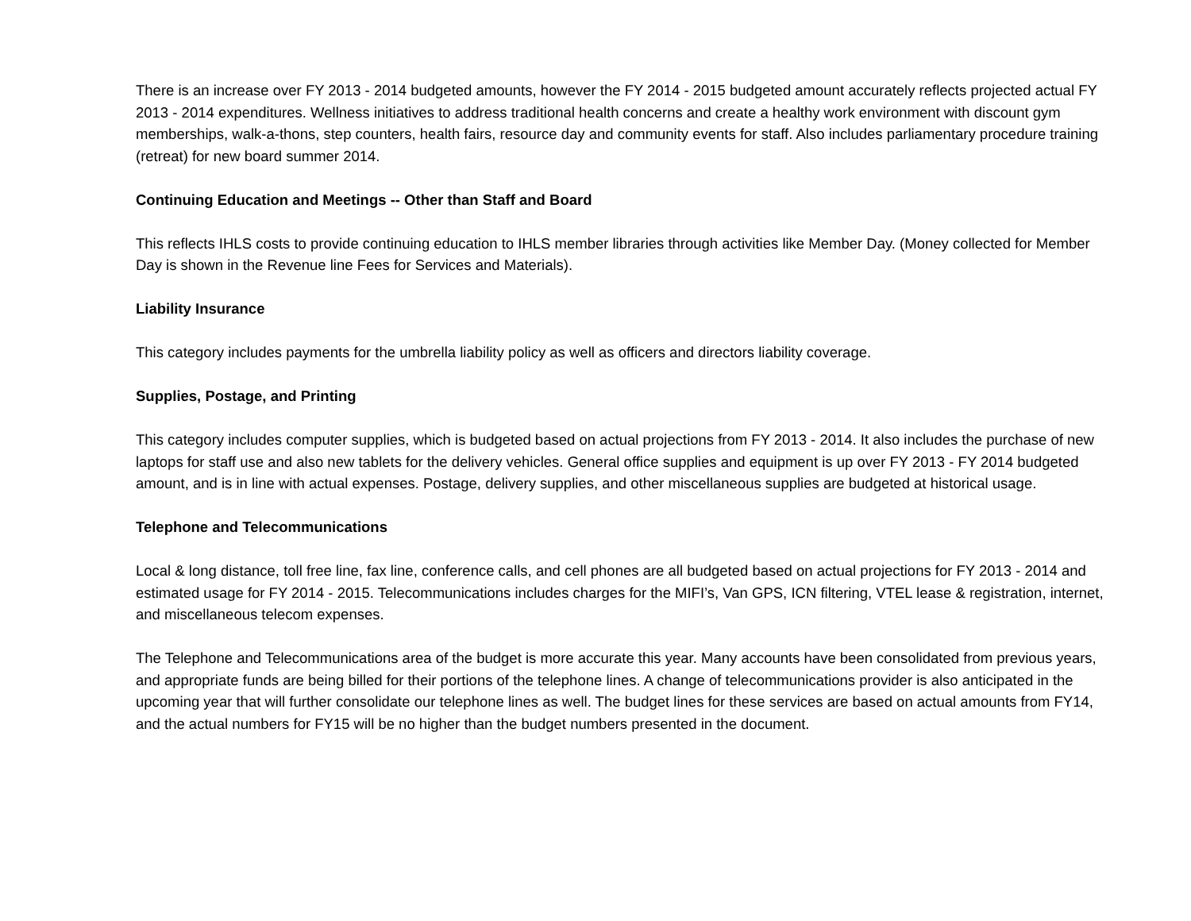There is an increase over FY 2013 - 2014 budgeted amounts, however the FY 2014 - 2015 budgeted amount accurately reflects projected actual FY 2013 - 2014 expenditures. Wellness initiatives to address traditional health concerns and create a healthy work environment with discount gym memberships, walk-a-thons, step counters, health fairs, resource day and community events for staff. Also includes parliamentary procedure training (retreat) for new board summer 2014.
Continuing Education and Meetings -- Other than Staff and Board
This reflects IHLS costs to provide continuing education to IHLS member libraries through activities like Member Day. (Money collected for Member Day is shown in the Revenue line Fees for Services and Materials).
Liability Insurance
This category includes payments for the umbrella liability policy as well as officers and directors liability coverage.
Supplies, Postage, and Printing
This category includes computer supplies, which is budgeted based on actual projections from FY 2013 - 2014. It also includes the purchase of new laptops for staff use and also new tablets for the delivery vehicles. General office supplies and equipment is up over FY 2013 - FY 2014 budgeted amount, and is in line with actual expenses. Postage, delivery supplies, and other miscellaneous supplies are budgeted at historical usage.
Telephone and Telecommunications
Local & long distance, toll free line, fax line, conference calls, and cell phones are all budgeted based on actual projections for FY 2013 - 2014 and estimated usage for FY 2014 - 2015. Telecommunications includes charges for the MIFI’s, Van GPS, ICN filtering, VTEL lease & registration, internet, and miscellaneous telecom expenses.
The Telephone and Telecommunications area of the budget is more accurate this year. Many accounts have been consolidated from previous years, and appropriate funds are being billed for their portions of the telephone lines. A change of telecommunications provider is also anticipated in the upcoming year that will further consolidate our telephone lines as well. The budget lines for these services are based on actual amounts from FY14, and the actual numbers for FY15 will be no higher than the budget numbers presented in the document.